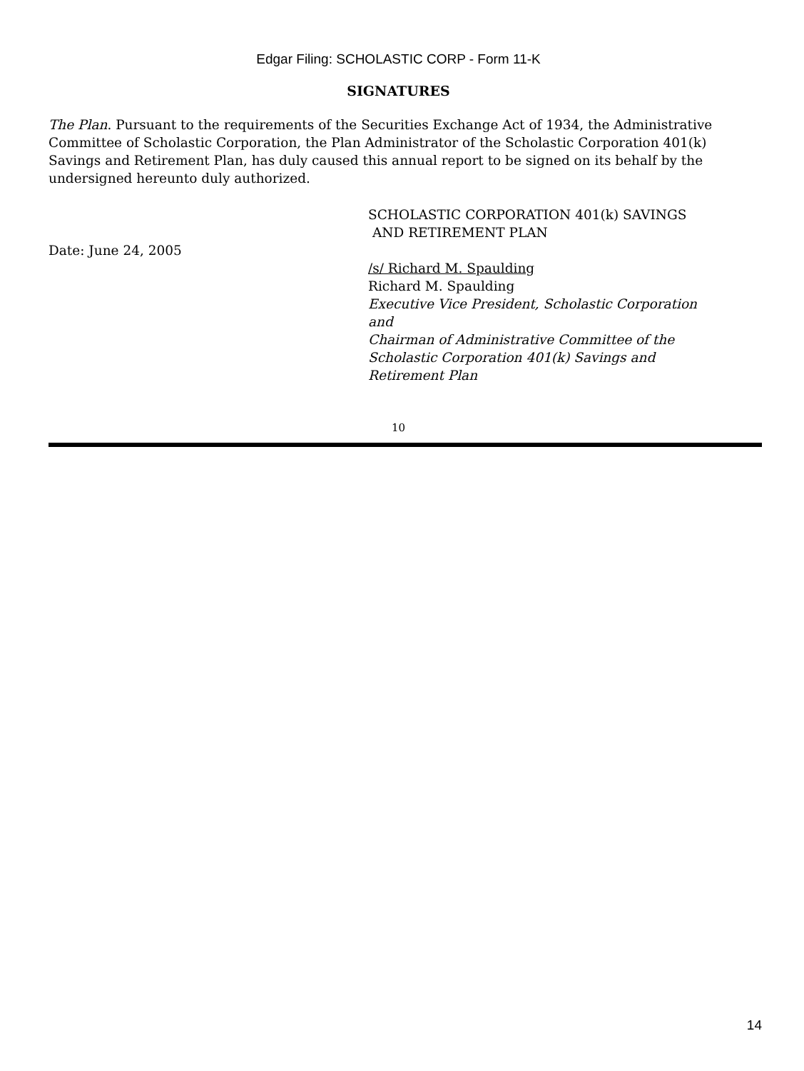Edgar Filing: SCHOLASTIC CORP - Form 11-K
SIGNATURES
The Plan. Pursuant to the requirements of the Securities Exchange Act of 1934, the Administrative Committee of Scholastic Corporation, the Plan Administrator of the Scholastic Corporation 401(k) Savings and Retirement Plan, has duly caused this annual report to be signed on its behalf by the undersigned hereunto duly authorized.
Date: June 24, 2005
SCHOLASTIC CORPORATION 401(k) SAVINGS
AND RETIREMENT PLAN
/s/ Richard M. Spaulding
Richard M. Spaulding
Executive Vice President, Scholastic Corporation
and
Chairman of Administrative Committee of the
Scholastic Corporation 401(k) Savings and
Retirement Plan
10
14